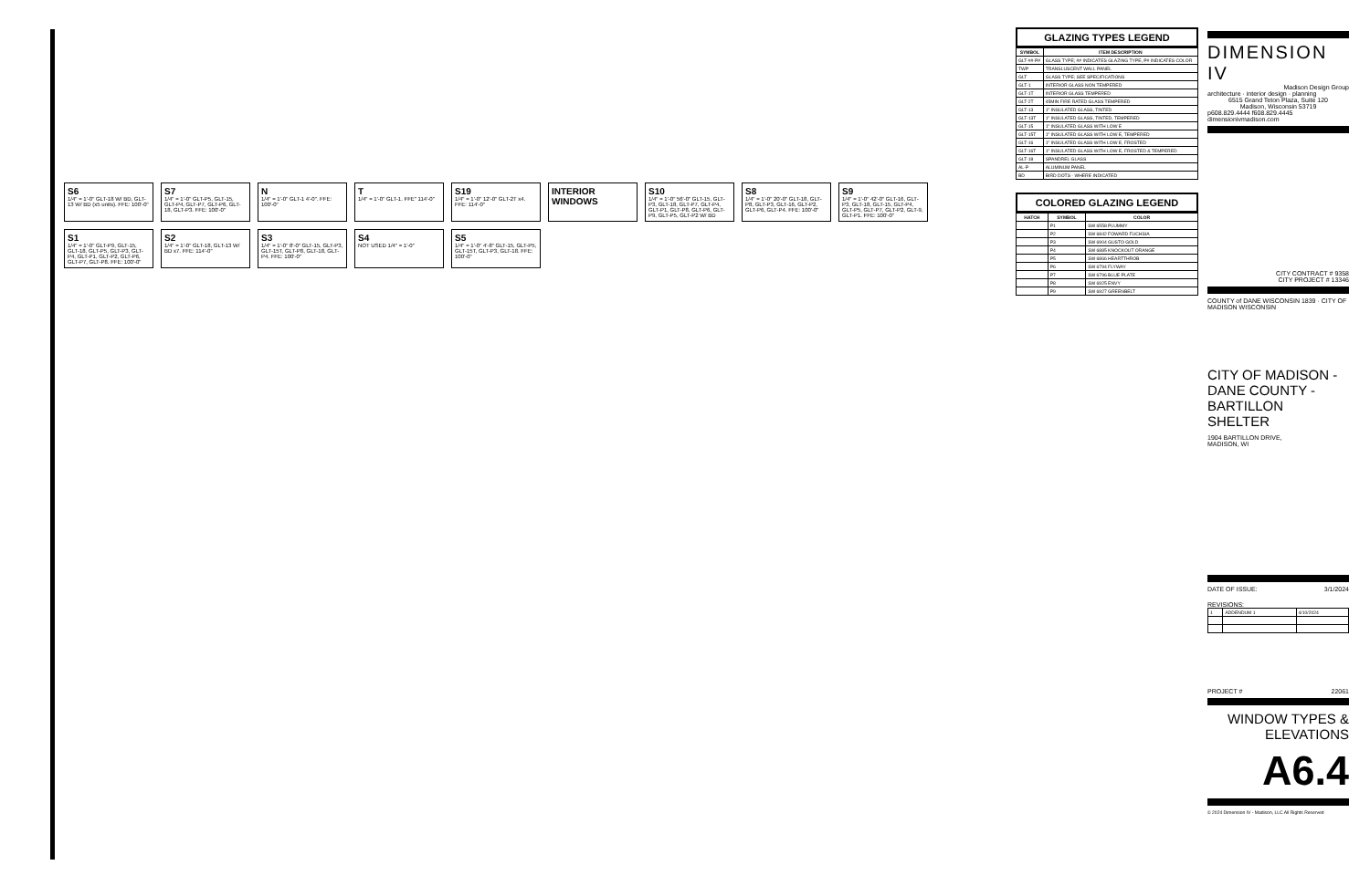S6
1/4" = 1'-0" GLT-18 W/ BD, GLT-13 W/ BD (x5 units). FFE: 100'-0"
S7
1/4" = 1'-0" GLT-P5, GLT-15, GLT-P4, GLT-P7, GLT-P6, GLT-18, GLT-P3. FFE: 100'-0"
N
1/4" = 1'-0" GLT-1 4'-0". FFE: 100'-0"
T
1/4" = 1'-0" GLT-1. FFE" 114'-0"
S19
1/4" = 1'-0" 12'-0" GLT-2T x4. FFE: 114'-0"
INTERIOR WINDOWS
S10
1/4" = 1'-0" 56'-0" GLT-15, GLT-P3, GLT-18, GLT-P7, GLT-P4, GLT-P1, GLT-P8, GLT-P6, GLT-P9, GLT-P5, GLT-P2 W/ BD
S8
1/4" = 1'-0" 20'-0" GLT-18, GLT-P8, GLT-P3, GLT-16, GLT-P2, GLT-P6, GLT-P4. FFE: 100'-0"
S9
1/4" = 1'-0" 42'-0" GLT-16, GLT-P3, GLT-18, GLT-15, GLT-P4, GLT-P5, GLT-P7, GLT-P2, GLT-9, GLT-P1. FFE: 100'-0"
S1
1/4" = 1'-0" GLT-P9, GLT-15, GLT-18, GLT-P5, GLT-P3, GLT-P4, GLT-P1, GLT-P2, GLT-P6, GLT-P7, GLT-P8. FFE: 100'-0"
S2
1/4" = 1'-0" GLT-18, GLT-13 W/ BD x7. FFE: 114'-0"
S3
1/4" = 1'-0" 8'-0" GLT-15, GLT-P3, GLT-15T, GLT-P8, GLT-18, GLT-P4. FFE: 100'-0"
S4
NOT USED 1/4" = 1'-0"
S5
1/4" = 1'-0" 4'-8" GLT-15, GLT-P5, GLT-15T, GLT-P3, GLT-18. FFE: 100'-0"
GLAZING TYPES LEGEND
| SYMBOL | ITEM DESCRIPTION |
| --- | --- |
| GLT-##-P# | GLASS TYPE; ## INDICATES GLAZING TYPE, P# INDICATES COLOR |
| TWP | TRANSLUSCENT WALL PANEL |
| GLT | GLASS TYPE; SEE SPECIFICATIONS |
| GLT-1 | INTERIOR GLASS NON TEMPERED |
| GLT-1T | INTERIOR GLASS TEMPERED |
| GLT-2T | 45MIN FIRE RATED GLASS TEMPERED |
| GLT-13 | 1" INSULATED GLASS, TINTED |
| GLT-13T | 1" INSULATED GLASS, TINTED, TEMPERED |
| GLT-15 | 1" INSULATED GLASS WITH LOW E |
| GLT-15T | 1" INSULATED GLASS WITH LOW E, TEMPERED |
| GLT-16 | 1" INSULATED GLASS WITH LOW E, FROSTED |
| GLT-16T | 1" INSULATED GLASS WITH LOW E, FROSTED & TEMPERED |
| GLT-18 | SPANDREL GLASS |
| AL-P | ALUMINUM PANEL |
| BD | BIRD DOTS - WHERE INDICATED |
COLORED GLAZING LEGEND
| HATCH | SYMBOL | COLOR |
| --- | --- | --- |
| | P1 | SW 6558 PLUMMY |
| | P2 | SW 6842 FOWARD FUCHSIA |
| | P3 | SW 6904 GUSTO GOLD |
| | P4 | SW 6885 KNOCKOUT ORANGE |
| | P5 | SW 6866 HEARTTHROB |
| | P6 | SW 6794 FLYWAY |
| | P7 | SW 6796 BLUE PLATE |
| | P8 | SW 6925 ENVY |
| | P9 | SW 6927 GREENBELT |
DIMENSION IV
Madison Design Group
architecture · interior design · planning
6515 Grand Teton Plaza, Suite 120
Madison, Wisconsin 53719
p608.829.4444 f608.829.4445 dimensionivmadison.com
CITY CONTRACT # 9358
CITY PROJECT # 13346
COUNTY of DANE WISCONSIN 1839 · CITY OF MADISON WISCONSIN
CITY OF MADISON - DANE COUNTY - BARTILLON SHELTER
1904 BARTILLON DRIVE,
MADISON, WI
DATE OF ISSUE: 3/1/2024
REVISIONS:
| 1 | ADDENDUM 1 | 4/10/2024 |
PROJECT # 22061
WINDOW TYPES & ELEVATIONS
A6.4
© 2024 Dimension IV - Madison, LLC All Rights Reserved